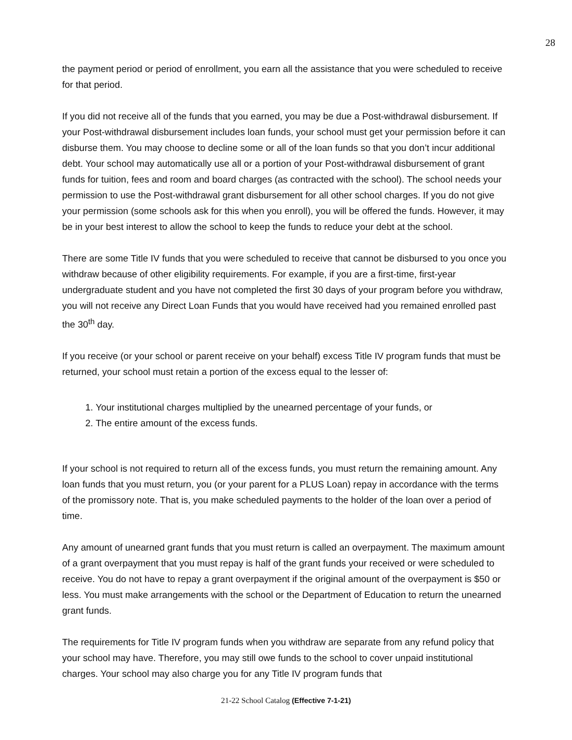28
the payment period or period of enrollment, you earn all the assistance that you were scheduled to receive for that period.
If you did not receive all of the funds that you earned, you may be due a Post-withdrawal disbursement. If your Post-withdrawal disbursement includes loan funds, your school must get your permission before it can disburse them. You may choose to decline some or all of the loan funds so that you don’t incur additional debt. Your school may automatically use all or a portion of your Post-withdrawal disbursement of grant funds for tuition, fees and room and board charges (as contracted with the school). The school needs your permission to use the Post-withdrawal grant disbursement for all other school charges. If you do not give your permission (some schools ask for this when you enroll), you will be offered the funds. However, it may be in your best interest to allow the school to keep the funds to reduce your debt at the school.
There are some Title IV funds that you were scheduled to receive that cannot be disbursed to you once you withdraw because of other eligibility requirements. For example, if you are a first-time, first-year undergraduate student and you have not completed the first 30 days of your program before you withdraw, you will not receive any Direct Loan Funds that you would have received had you remained enrolled past the 30<sup>th</sup> day.
If you receive (or your school or parent receive on your behalf) excess Title IV program funds that must be returned, your school must retain a portion of the excess equal to the lesser of:
1. Your institutional charges multiplied by the unearned percentage of your funds, or
2. The entire amount of the excess funds.
If your school is not required to return all of the excess funds, you must return the remaining amount. Any loan funds that you must return, you (or your parent for a PLUS Loan) repay in accordance with the terms of the promissory note. That is, you make scheduled payments to the holder of the loan over a period of time.
Any amount of unearned grant funds that you must return is called an overpayment. The maximum amount of a grant overpayment that you must repay is half of the grant funds your received or were scheduled to receive. You do not have to repay a grant overpayment if the original amount of the overpayment is $50 or less. You must make arrangements with the school or the Department of Education to return the unearned grant funds.
The requirements for Title IV program funds when you withdraw are separate from any refund policy that your school may have. Therefore, you may still owe funds to the school to cover unpaid institutional charges. Your school may also charge you for any Title IV program funds that
21-22 School Catalog (Effective 7-1-21)